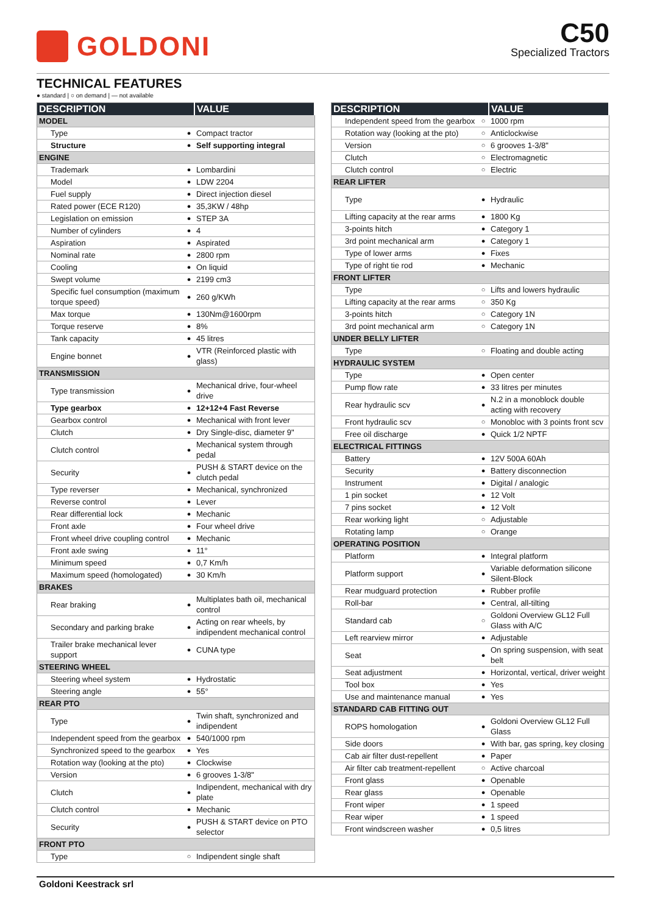GOLDONI
C50
Specialized Tractors
TECHNICAL FEATURES
● standard | ○ on demand | — not available
| DESCRIPTION | | VALUE |
| --- | --- | --- |
| MODEL | | |
| Type | ● | Compact tractor |
| Structure | ● | Self supporting integral |
| ENGINE | | |
| Trademark | ● | Lombardini |
| Model | ● | LDW 2204 |
| Fuel supply | ● | Direct injection diesel |
| Rated power (ECE R120) | ● | 35,3KW / 48hp |
| Legislation on emission | ● | STEP 3A |
| Number of cylinders | ● | 4 |
| Aspiration | ● | Aspirated |
| Nominal rate | ● | 2800 rpm |
| Cooling | ● | On liquid |
| Swept volume | ● | 2199 cm3 |
| Specific fuel consumption (maximum torque speed) | ● | 260 g/KWh |
| Max torque | ● | 130Nm@1600rpm |
| Torque reserve | ● | 8% |
| Tank capacity | ● | 45 litres |
| Engine bonnet | ● | VTR (Reinforced plastic with glass) |
| TRANSMISSION | | |
| Type transmission | ● | Mechanical drive, four-wheel drive |
| Type gearbox | ● | 12+12+4 Fast Reverse |
| Gearbox control | ● | Mechanical with front lever |
| Clutch | ● | Dry Single-disc, diameter 9" |
| Clutch control | ● | Mechanical system through pedal |
| Security | ● | PUSH & START device on the clutch pedal |
| Type reverser | ● | Mechanical, synchronized |
| Reverse control | ● | Lever |
| Rear differential lock | ● | Mechanic |
| Front axle | ● | Four wheel drive |
| Front wheel drive coupling control | ● | Mechanic |
| Front axle swing | ● | 11° |
| Minimum speed | ● | 0,7 Km/h |
| Maximum speed (homologated) | ● | 30 Km/h |
| BRAKES | | |
| Rear braking | ● | Multiplates bath oil, mechanical control |
| Secondary and parking brake | ● | Acting on rear wheels, by indipendent mechanical control |
| Trailer brake mechanical lever support | ● | CUNA type |
| STEERING WHEEL | | |
| Steering wheel system | ● | Hydrostatic |
| Steering angle | ● | 55° |
| REAR PTO | | |
| Type | ● | Twin shaft, synchronized and indipendent |
| Independent speed from the gearbox | ● | 540/1000 rpm |
| Synchronized speed to the gearbox | ● | Yes |
| Rotation way (looking at the pto) | ● | Clockwise |
| Version | ● | 6 grooves 1-3/8" |
| Clutch | ● | Indipendent, mechanical with dry plate |
| Clutch control | ● | Mechanic |
| Security | ● | PUSH & START device on PTO selector |
| FRONT PTO | | |
| Type | ○ | Indipendent single shaft |
| DESCRIPTION | | VALUE |
| --- | --- | --- |
| Independent speed from the gearbox | ○ | 1000 rpm |
| Rotation way (looking at the pto) | ○ | Anticlockwise |
| Version | ○ | 6 grooves 1-3/8" |
| Clutch | ○ | Electromagnetic |
| Clutch control | ○ | Electric |
| REAR LIFTER | | |
| Type | ● | Hydraulic |
| Lifting capacity at the rear arms | ● | 1800 Kg |
| 3-points hitch | ● | Category 1 |
| 3rd point mechanical arm | ● | Category 1 |
| Type of lower arms | ● | Fixes |
| Type of right tie rod | ● | Mechanic |
| FRONT LIFTER | | |
| Type | ○ | Lifts and lowers hydraulic |
| Lifting capacity at the rear arms | ○ | 350 Kg |
| 3-points hitch | ○ | Category 1N |
| 3rd point mechanical arm | ○ | Category 1N |
| UNDER BELLY LIFTER | | |
| Type | ○ | Floating and double acting |
| HYDRAULIC SYSTEM | | |
| Type | ● | Open center |
| Pump flow rate | ● | 33 litres per minutes |
| Rear hydraulic scv | ● | N.2 in a monoblock double acting with recovery |
| Front hydraulic scv | ○ | Monobloc with 3 points front scv |
| Free oil discharge | ● | Quick 1/2 NPTF |
| ELECTRICAL FITTINGS | | |
| Battery | ● | 12V 500A 60Ah |
| Security | ● | Battery disconnection |
| Instrument | ● | Digital / analogic |
| 1 pin socket | ● | 12 Volt |
| 7 pins socket | ● | 12 Volt |
| Rear working light | ○ | Adjustable |
| Rotating lamp | ○ | Orange |
| OPERATING POSITION | | |
| Platform | ● | Integral platform |
| Platform support | ● | Variable deformation silicone Silent-Block |
| Rear mudguard protection | ● | Rubber profile |
| Roll-bar | ● | Central, all-tilting |
| Standard cab | ○ | Goldoni Overview GL12 Full Glass with A/C |
| Left rearview mirror | ● | Adjustable |
| Seat | ● | On spring suspension, with seat belt |
| Seat adjustment | ● | Horizontal, vertical, driver weight |
| Tool box | ● | Yes |
| Use and maintenance manual | ● | Yes |
| STANDARD CAB FITTING OUT | | |
| ROPS homologation | ● | Goldoni Overview GL12 Full Glass |
| Side doors | ● | With bar, gas spring, key closing |
| Cab air filter dust-repellent | ● | Paper |
| Air filter cab treatment-repellent | ○ | Active charcoal |
| Front glass | ● | Openable |
| Rear glass | ● | Openable |
| Front wiper | ● | 1 speed |
| Rear wiper | ● | 1 speed |
| Front windscreen washer | ● | 0,5 litres |
Goldoni Keestrack srl